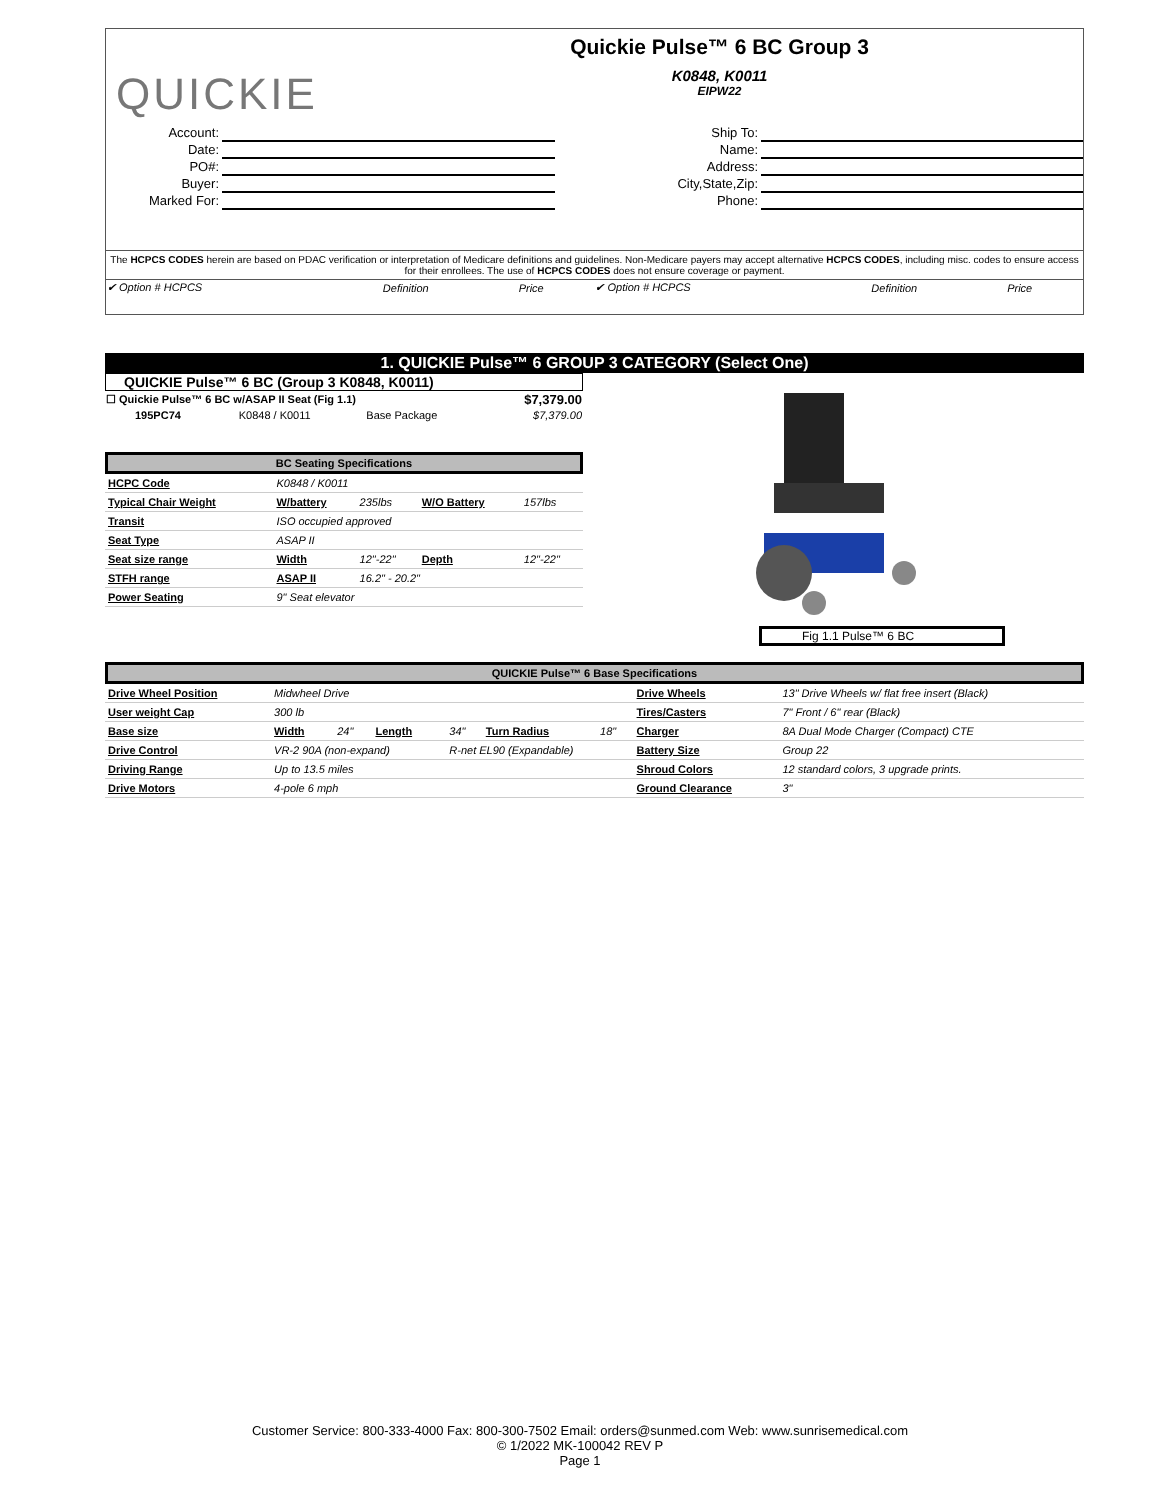QUICKIE
Quickie Pulse™ 6 BC Group 3
K0848, K0011
EIPW22
| Account: | |
| Date: | |
| PO#: | |
| Buyer: | |
| Marked For: | |
| Ship To: | |
| Name: | |
| Address: | |
| City,State,Zip: | |
| Phone: | |
The HCPCS CODES herein are based on PDAC verification or interpretation of Medicare definitions and guidelines. Non-Medicare payers may accept alternative HCPCS CODES, including misc. codes to ensure access for their enrollees. The use of HCPCS CODES does not ensure coverage or payment.
| ✔ Option # HCPCS | Definition | Price | ✔ Option # HCPCS | Definition | Price |
1. QUICKIE Pulse™ 6 GROUP 3 CATEGORY (Select One)
QUICKIE Pulse™ 6 BC (Group 3 K0848, K0011)
| ☐ Quickie Pulse™ 6 BC w/ASAP II Seat (Fig 1.1) | | | $7,379.00 |
| 195PC74 | K0848 / K0011 | Base Package | $7,379.00 |
BC Seating Specifications
| HCPC Code | K0848 / K0011 | | | |
| Typical Chair Weight | W/battery | 235lbs | W/O Battery | 157lbs |
| Transit | ISO occupied approved | | | |
| Seat Type | ASAP II | | | |
| Seat size range | Width | 12"-22" | Depth | 12"-22" |
| STFH range | ASAP II | 16.2" - 20.2" | | |
| Power Seating | 9" Seat elevator | | | |
Fig 1.1 Pulse™ 6 BC
QUICKIE Pulse™ 6 Base Specifications
| Drive Wheel Position | Midwheel Drive | | | | | | Drive Wheels | 13" Drive Wheels w/ flat free insert (Black) |
| User weight Cap | 300 lb | | | | | | Tires/Casters | 7" Front / 6" rear (Black) |
| Base size | Width | 24" | Length | 34" | Turn Radius | 18" | Charger | 8A Dual Mode Charger (Compact) CTE |
| Drive Control | VR-2 90A (non-expand) | | | R-net EL90 (Expandable) | | | Battery Size | Group 22 |
| Driving Range | Up to 13.5 miles | | | | | | Shroud Colors | 12 standard colors, 3 upgrade prints. |
| Drive Motors | 4-pole 6 mph | | | | | | Ground Clearance | 3" |
Customer Service: 800-333-4000 Fax: 800-300-7502 Email: orders@sunmed.com Web: www.sunrisemedical.com
© 1/2022 MK-100042 REV P
Page 1